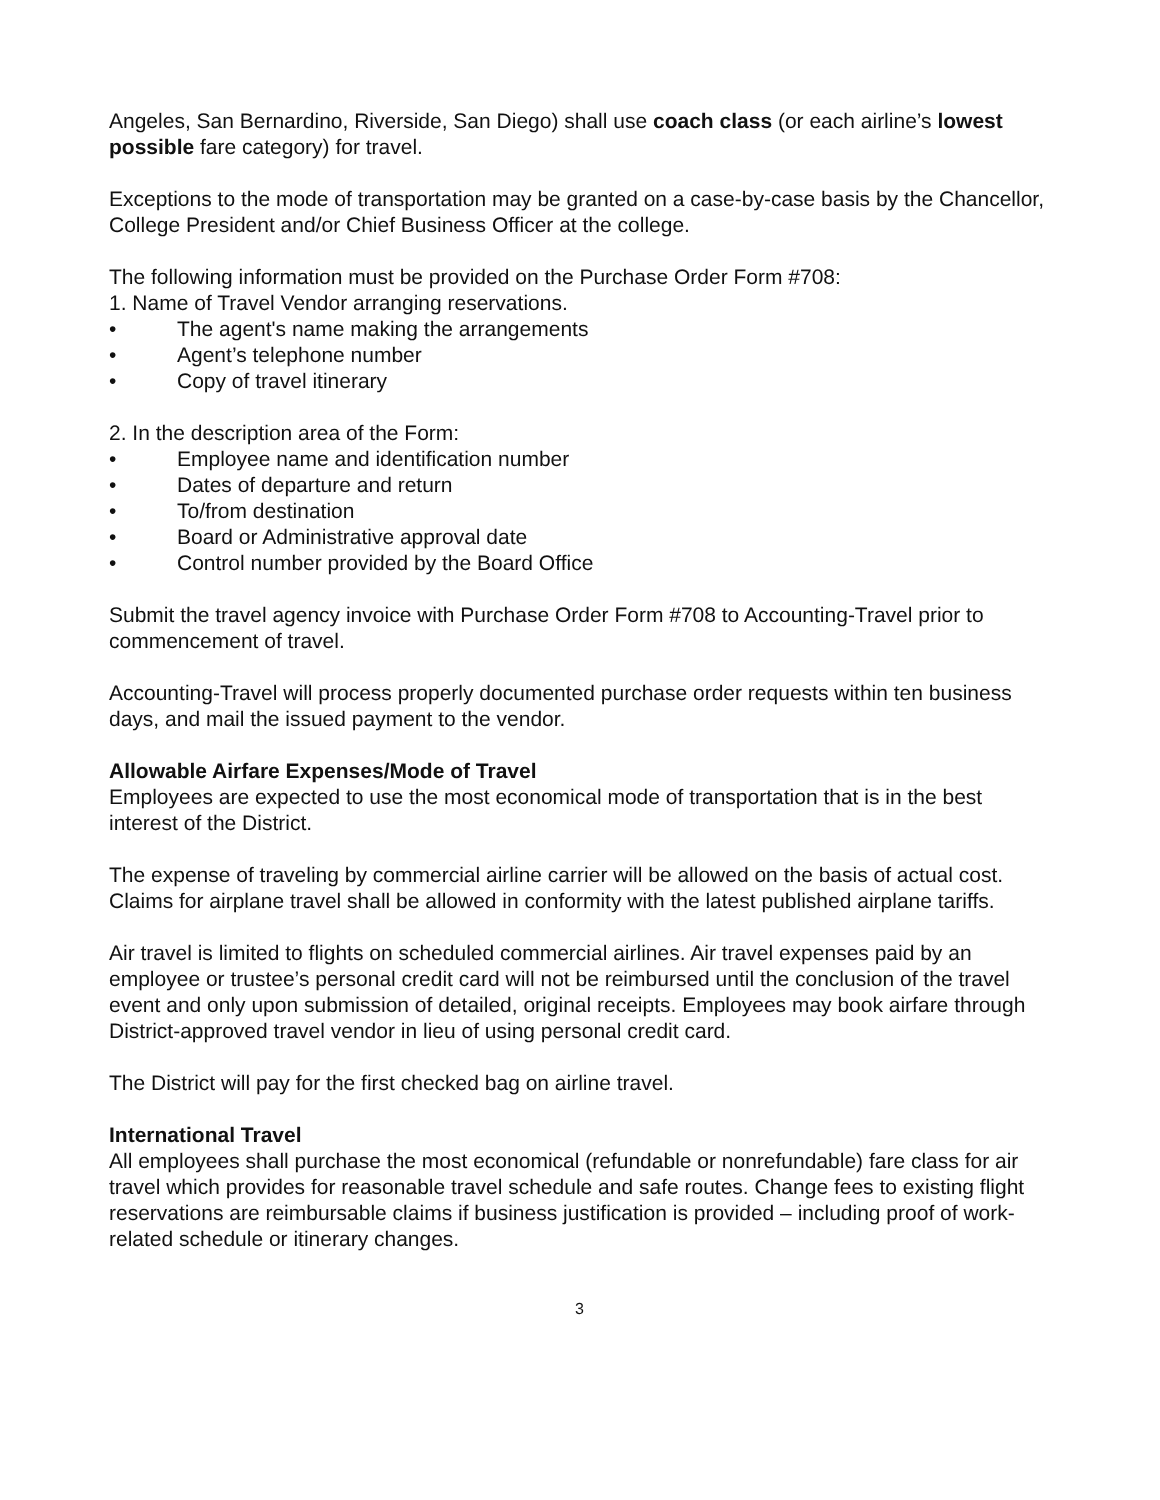Angeles, San Bernardino, Riverside, San Diego) shall use coach class (or each airline’s lowest possible fare category) for travel.
Exceptions to the mode of transportation may be granted on a case-by-case basis by the Chancellor, College President and/or Chief Business Officer at the college.
The following information must be provided on the Purchase Order Form #708:
1. Name of Travel Vendor arranging reservations.
• The agent's name making the arrangements
• Agent’s telephone number
• Copy of travel itinerary
2. In the description area of the Form:
• Employee name and identification number
• Dates of departure and return
• To/from destination
• Board or Administrative approval date
• Control number provided by the Board Office
Submit the travel agency invoice with Purchase Order Form #708 to Accounting-Travel prior to commencement of travel.
Accounting-Travel will process properly documented purchase order requests within ten business days, and mail the issued payment to the vendor.
Allowable Airfare Expenses/Mode of Travel
Employees are expected to use the most economical mode of transportation that is in the best interest of the District.
The expense of traveling by commercial airline carrier will be allowed on the basis of actual cost. Claims for airplane travel shall be allowed in conformity with the latest published airplane tariffs.
Air travel is limited to flights on scheduled commercial airlines. Air travel expenses paid by an employee or trustee’s personal credit card will not be reimbursed until the conclusion of the travel event and only upon submission of detailed, original receipts. Employees may book airfare through District-approved travel vendor in lieu of using personal credit card.
The District will pay for the first checked bag on airline travel.
International Travel
All employees shall purchase the most economical (refundable or nonrefundable) fare class for air travel which provides for reasonable travel schedule and safe routes. Change fees to existing flight reservations are reimbursable claims if business justification is provided – including proof of work-related schedule or itinerary changes.
3